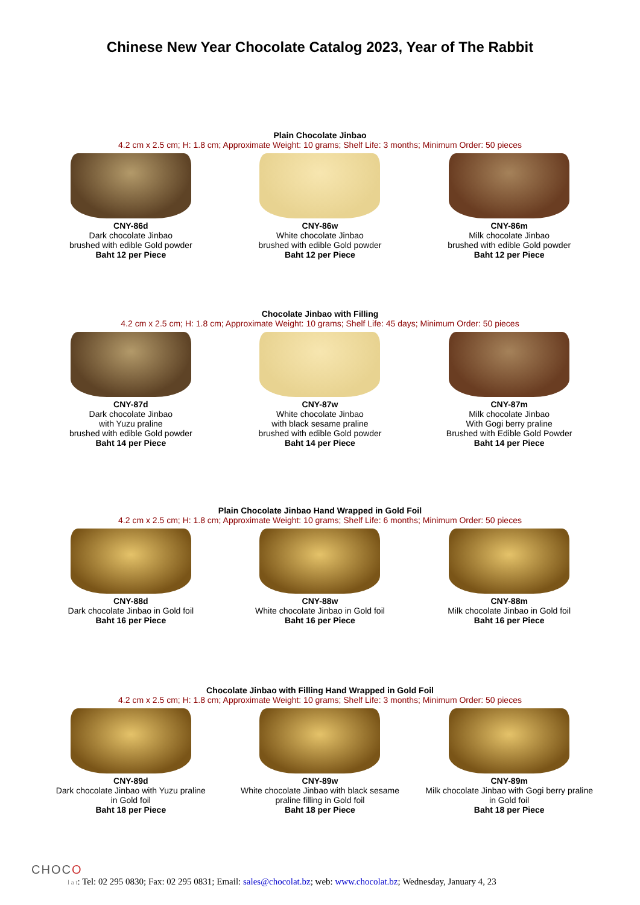Chinese New Year Chocolate Catalog 2023, Year of The Rabbit
Plain Chocolate Jinbao
4.2 cm x 2.5 cm; H: 1.8 cm; Approximate Weight: 10 grams; Shelf Life: 3 months; Minimum Order: 50 pieces
CNY-86d
Dark chocolate Jinbao
brushed with edible Gold powder
Baht 12 per Piece
CNY-86w
White chocolate Jinbao
brushed with edible Gold powder
Baht 12 per Piece
CNY-86m
Milk chocolate Jinbao
brushed with edible Gold powder
Baht 12 per Piece
Chocolate Jinbao with Filling
4.2 cm x 2.5 cm; H: 1.8 cm; Approximate Weight: 10 grams; Shelf Life: 45 days; Minimum Order: 50 pieces
CNY-87d
Dark chocolate Jinbao
with Yuzu praline
brushed with edible Gold powder
Baht 14 per Piece
CNY-87w
White chocolate Jinbao
with black sesame praline
brushed with edible Gold powder
Baht 14 per Piece
CNY-87m
Milk chocolate Jinbao
With Gogi berry praline
Brushed with Edible Gold Powder
Baht 14 per Piece
Plain Chocolate Jinbao Hand Wrapped in Gold Foil
4.2 cm x 2.5 cm; H: 1.8 cm; Approximate Weight: 10 grams; Shelf Life: 6 months; Minimum Order: 50 pieces
CNY-88d
Dark chocolate Jinbao in Gold foil
Baht 16 per Piece
CNY-88w
White chocolate Jinbao in Gold foil
Baht 16 per Piece
CNY-88m
Milk chocolate Jinbao in Gold foil
Baht 16 per Piece
Chocolate Jinbao with Filling Hand Wrapped in Gold Foil
4.2 cm x 2.5 cm; H: 1.8 cm; Approximate Weight: 10 grams; Shelf Life: 3 months; Minimum Order: 50 pieces
CNY-89d
Dark chocolate Jinbao with Yuzu praline
in Gold foil
Baht 18 per Piece
CNY-89w
White chocolate Jinbao with black sesame
praline filling in Gold foil
Baht 18 per Piece
CNY-89m
Milk chocolate Jinbao with Gogi berry praline
in Gold foil
Baht 18 per Piece
CHOCO
l a t: Tel: 02 295 0830; Fax: 02 295 0831; Email: sales@chocolat.bz; web: www.chocolat.bz; Wednesday, January 4, 23